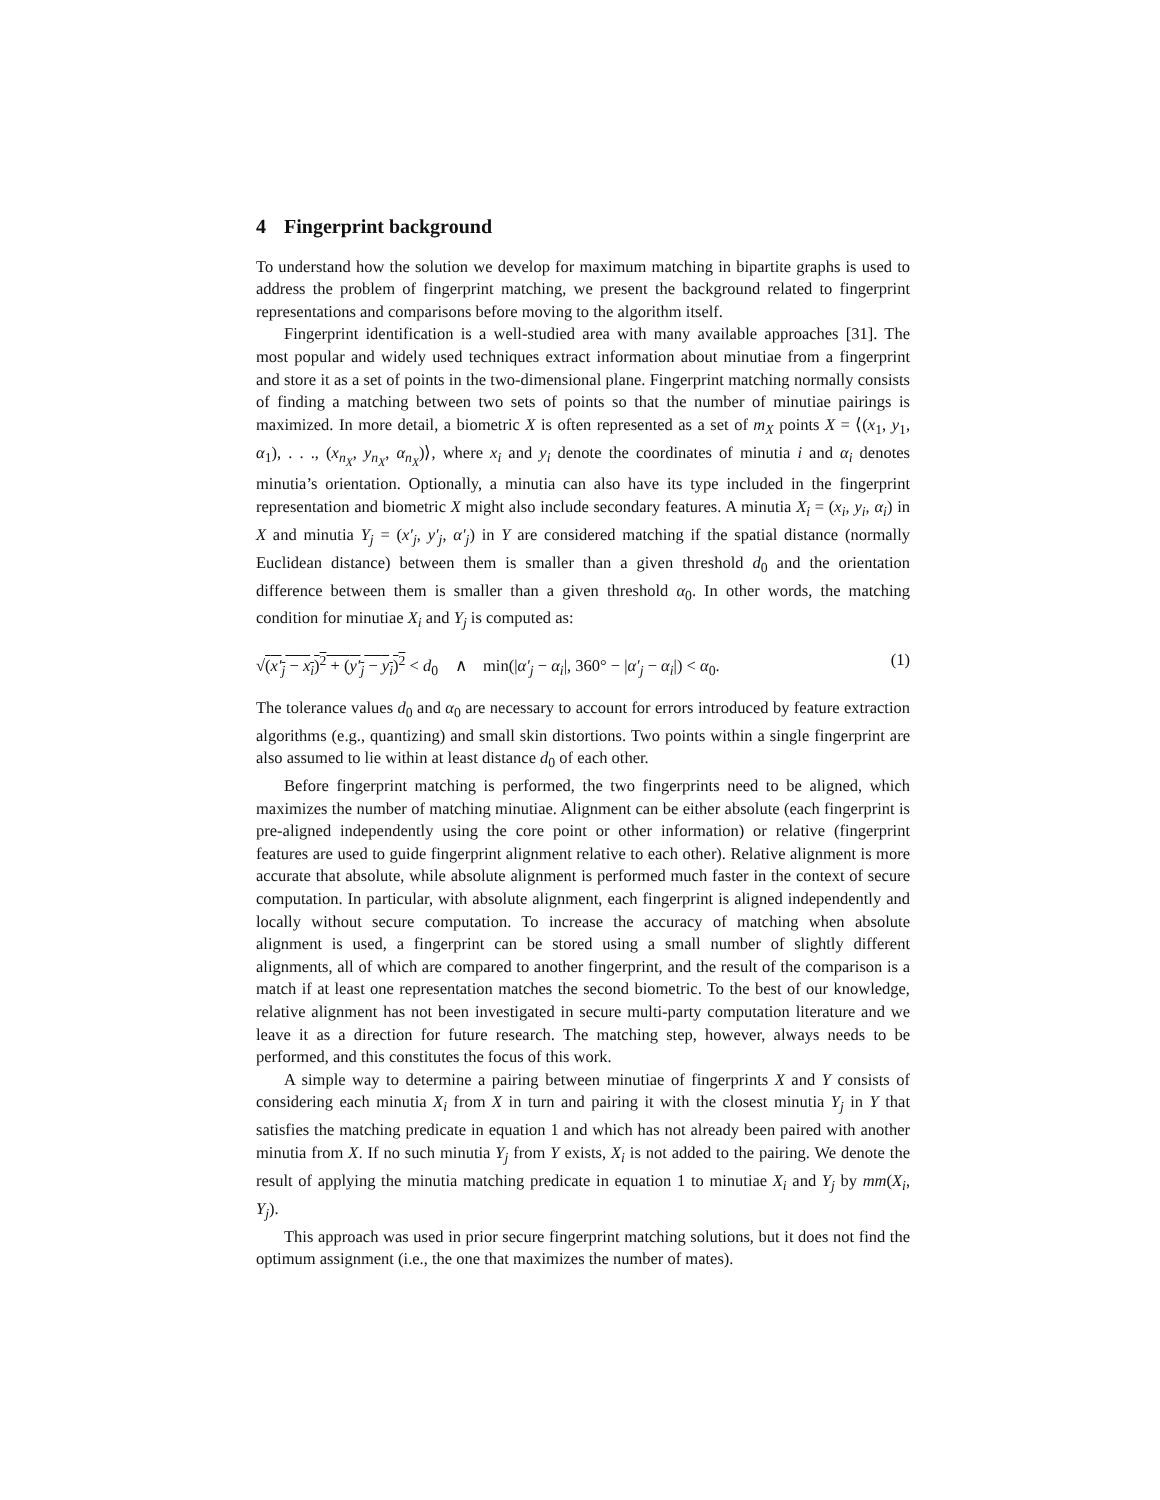4 Fingerprint background
To understand how the solution we develop for maximum matching in bipartite graphs is used to address the problem of fingerprint matching, we present the background related to fingerprint representations and comparisons before moving to the algorithm itself.
Fingerprint identification is a well-studied area with many available approaches [31]. The most popular and widely used techniques extract information about minutiae from a fingerprint and store it as a set of points in the two-dimensional plane. Fingerprint matching normally consists of finding a matching between two sets of points so that the number of minutiae pairings is maximized. In more detail, a biometric X is often represented as a set of m<sub>X</sub> points X = ⟨(x<sub>1</sub>, y<sub>1</sub>, α<sub>1</sub>), . . ., (x<sub>n<sub>X</sub></sub>, y<sub>n<sub>X</sub></sub>, α<sub>n<sub>X</sub></sub>)⟩, where x<sub>i</sub> and y<sub>i</sub> denote the coordinates of minutia i and α<sub>i</sub> denotes minutia’s orientation. Optionally, a minutia can also have its type included in the fingerprint representation and biometric X might also include secondary features. A minutia X<sub>i</sub> = (x<sub>i</sub>, y<sub>i</sub>, α<sub>i</sub>) in X and minutia Y<sub>j</sub> = (x′<sub>j</sub>, y′<sub>j</sub>, α′<sub>j</sub>) in Y are considered matching if the spatial distance (normally Euclidean distance) between them is smaller than a given threshold d<sub>0</sub> and the orientation difference between them is smaller than a given threshold α<sub>0</sub>. In other words, the matching condition for minutiae X<sub>i</sub> and Y<sub>j</sub> is computed as:
√(x′<sub>j</sub> − x<sub>i</sub>)<sup>2</sup> + (y′<sub>j</sub> − y<sub>i</sub>)<sup>2</sup> < d<sub>0</sub> ∧ min(|α′<sub>j</sub> − α<sub>i</sub>|, 360° − |α′<sub>j</sub> − α<sub>i</sub>|) < α<sub>0</sub>. (1)
The tolerance values d<sub>0</sub> and α<sub>0</sub> are necessary to account for errors introduced by feature extraction algorithms (e.g., quantizing) and small skin distortions. Two points within a single fingerprint are also assumed to lie within at least distance d<sub>0</sub> of each other.
Before fingerprint matching is performed, the two fingerprints need to be aligned, which maximizes the number of matching minutiae. Alignment can be either absolute (each fingerprint is pre-aligned independently using the core point or other information) or relative (fingerprint features are used to guide fingerprint alignment relative to each other). Relative alignment is more accurate that absolute, while absolute alignment is performed much faster in the context of secure computation. In particular, with absolute alignment, each fingerprint is aligned independently and locally without secure computation. To increase the accuracy of matching when absolute alignment is used, a fingerprint can be stored using a small number of slightly different alignments, all of which are compared to another fingerprint, and the result of the comparison is a match if at least one representation matches the second biometric. To the best of our knowledge, relative alignment has not been investigated in secure multi-party computation literature and we leave it as a direction for future research. The matching step, however, always needs to be performed, and this constitutes the focus of this work.
A simple way to determine a pairing between minutiae of fingerprints X and Y consists of considering each minutia X<sub>i</sub> from X in turn and pairing it with the closest minutia Y<sub>j</sub> in Y that satisfies the matching predicate in equation 1 and which has not already been paired with another minutia from X. If no such minutia Y<sub>j</sub> from Y exists, X<sub>i</sub> is not added to the pairing. We denote the result of applying the minutia matching predicate in equation 1 to minutiae X<sub>i</sub> and Y<sub>j</sub> by mm(X<sub>i</sub>, Y<sub>j</sub>).
This approach was used in prior secure fingerprint matching solutions, but it does not find the optimum assignment (i.e., the one that maximizes the number of mates).